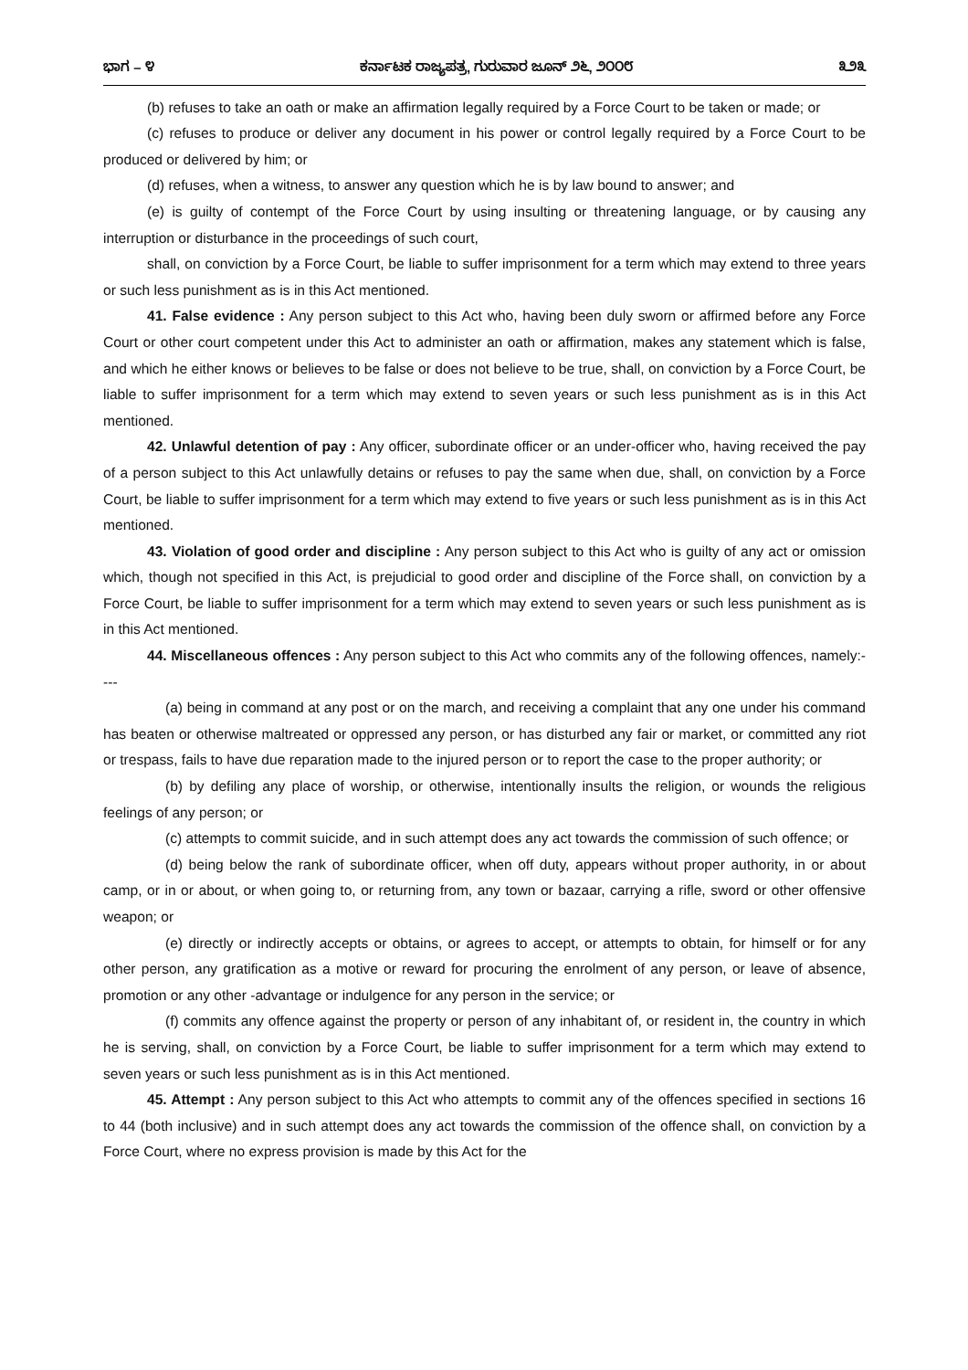ಭಾಗ – ೪ ಕರ್ನಾಟಕ ರಾಜ್ಯಪತ್ರ, ಗುರುವಾರ ಜೂನ್ ೨೬, ೨೦೦೮ ೩೨೩
(b) refuses to take an oath or make an affirmation legally required by a Force Court to be taken or made; or
(c) refuses to produce or deliver any document in his power or control legally required by a Force Court to be produced or delivered by him; or
(d) refuses, when a witness, to answer any question which he is by law bound to answer; and
(e) is guilty of contempt of the Force Court by using insulting or threatening language, or by causing any interruption or disturbance in the proceedings of such court,
shall, on conviction by a Force Court, be liable to suffer imprisonment for a term which may extend to three years or such less punishment as is in this Act mentioned.
41. False evidence : Any person subject to this Act who, having been duly sworn or affirmed before any Force Court or other court competent under this Act to administer an oath or affirmation, makes any statement which is false, and which he either knows or believes to be false or does not believe to be true, shall, on conviction by a Force Court, be liable to suffer imprisonment for a term which may extend to seven years or such less punishment as is in this Act mentioned.
42. Unlawful detention of pay : Any officer, subordinate officer or an under-officer who, having received the pay of a person subject to this Act unlawfully detains or refuses to pay the same when due, shall, on conviction by a Force Court, be liable to suffer imprisonment for a term which may extend to five years or such less punishment as is in this Act mentioned.
43. Violation of good order and discipline : Any person subject to this Act who is guilty of any act or omission which, though not specified in this Act, is prejudicial to good order and discipline of the Force shall, on conviction by a Force Court, be liable to suffer imprisonment for a term which may extend to seven years or such less punishment as is in this Act mentioned.
44. Miscellaneous offences : Any person subject to this Act who commits any of the following offences, namely:----
(a) being in command at any post or on the march, and receiving a complaint that any one under his command has beaten or otherwise maltreated or oppressed any person, or has disturbed any fair or market, or committed any riot or trespass, fails to have due reparation made to the injured person or to report the case to the proper authority; or
(b) by defiling any place of worship, or otherwise, intentionally insults the religion, or wounds the religious feelings of any person; or
(c) attempts to commit suicide, and in such attempt does any act towards the commission of such offence; or
(d) being below the rank of subordinate officer, when off duty, appears without proper authority, in or about camp, or in or about, or when going to, or returning from, any town or bazaar, carrying a rifle, sword or other offensive weapon; or
(e) directly or indirectly accepts or obtains, or agrees to accept, or attempts to obtain, for himself or for any other person, any gratification as a motive or reward for procuring the enrolment of any person, or leave of absence, promotion or any other -advantage or indulgence for any person in the service; or
(f) commits any offence against the property or person of any inhabitant of, or resident in, the country in which he is serving, shall, on conviction by a Force Court, be liable to suffer imprisonment for a term which may extend to seven years or such less punishment as is in this Act mentioned.
45. Attempt : Any person subject to this Act who attempts to commit any of the offences specified in sections 16 to 44 (both inclusive) and in such attempt does any act towards the commission of the offence shall, on conviction by a Force Court, where no express provision is made by this Act for the